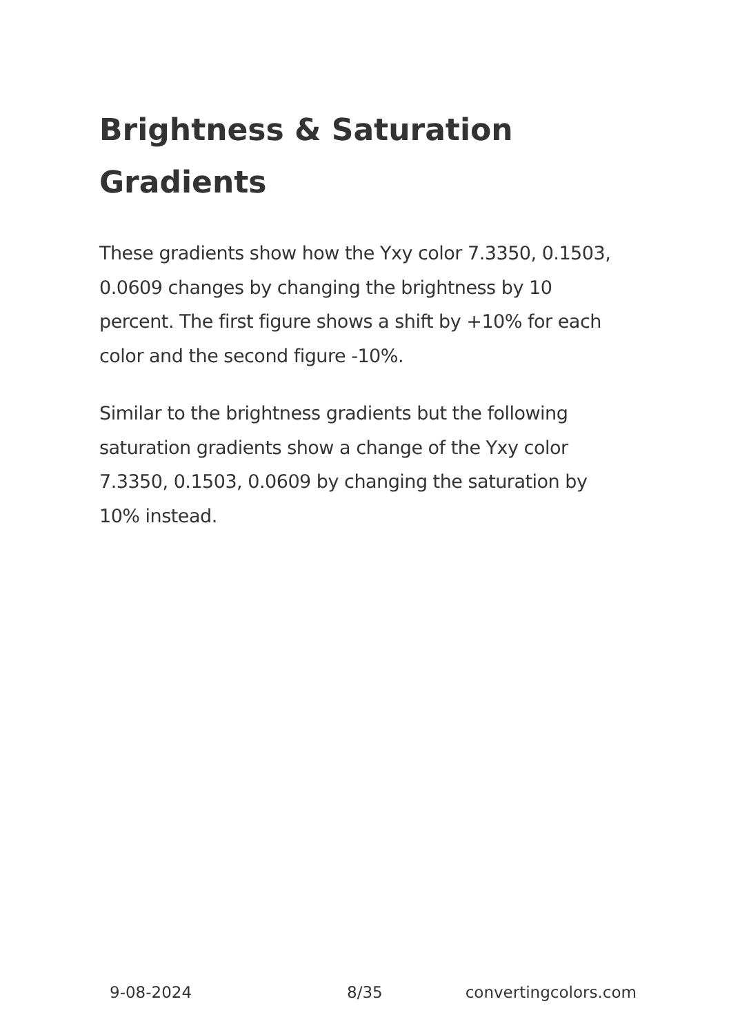Brightness & Saturation Gradients
These gradients show how the Yxy color 7.3350, 0.1503, 0.0609 changes by changing the brightness by 10 percent. The first figure shows a shift by +10% for each color and the second figure -10%.
Similar to the brightness gradients but the following saturation gradients show a change of the Yxy color 7.3350, 0.1503, 0.0609 by changing the saturation by 10% instead.
9-08-2024 8/35 convertingcolors.com